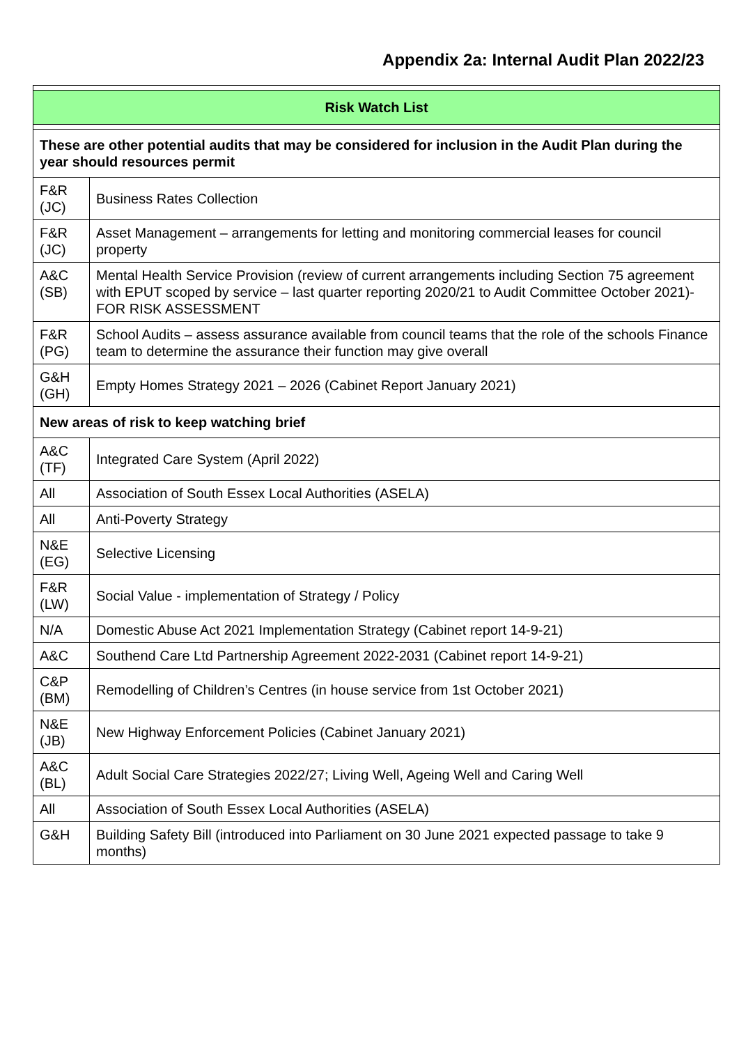Appendix 2a: Internal Audit Plan 2022/23
| Risk Watch List | |
| These are other potential audits that may be considered for inclusion in the Audit Plan during the year should resources permit | |
| F&R (JC) | Business Rates Collection |
| F&R (JC) | Asset Management – arrangements for letting and monitoring commercial leases for council property |
| A&C (SB) | Mental Health Service Provision (review of current arrangements including Section 75 agreement with EPUT scoped by service – last quarter reporting 2020/21 to Audit Committee October 2021)- FOR RISK ASSESSMENT |
| F&R (PG) | School Audits – assess assurance available from council teams that the role of the schools Finance team to determine the assurance their function may give overall |
| G&H (GH) | Empty Homes Strategy 2021 – 2026 (Cabinet Report January 2021) |
| New areas of risk to keep watching brief | |
| A&C (TF) | Integrated Care System (April 2022) |
| All | Association of South Essex Local Authorities (ASELA) |
| All | Anti-Poverty Strategy |
| N&E (EG) | Selective Licensing |
| F&R (LW) | Social Value - implementation of Strategy / Policy |
| N/A | Domestic Abuse Act 2021 Implementation Strategy (Cabinet report 14-9-21) |
| A&C | Southend Care Ltd Partnership Agreement 2022-2031 (Cabinet report 14-9-21) |
| C&P (BM) | Remodelling of Children’s Centres (in house service from 1st October 2021) |
| N&E (JB) | New Highway Enforcement Policies (Cabinet January 2021) |
| A&C (BL) | Adult Social Care Strategies 2022/27; Living Well, Ageing Well and Caring Well |
| All | Association of South Essex Local Authorities (ASELA) |
| G&H | Building Safety Bill (introduced into Parliament on 30 June 2021 expected passage to take 9 months) |